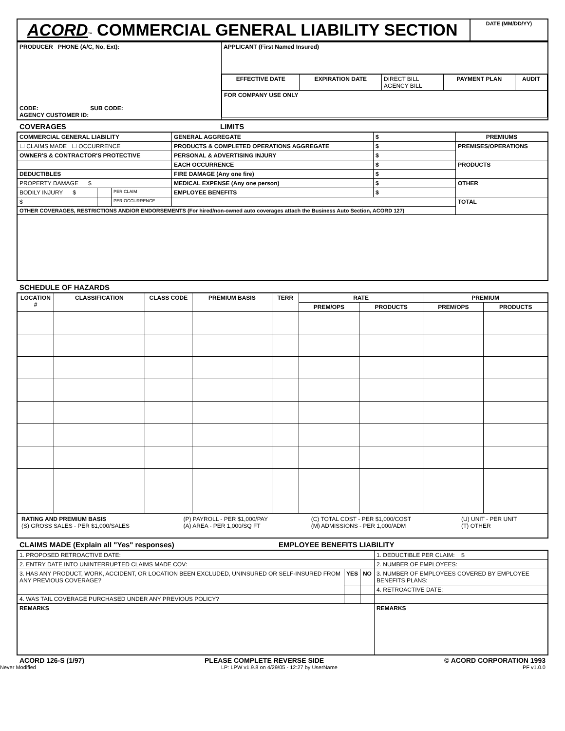| ACORD ™ COMMERCIAL GENERAL LIABILITY SECTION | DATE (MM/DD/YY) |
| PRODUCER PHONE (A/C, No, Ext): CODE: SUB CODE: AGENCY CUSTOMER ID: | APPLICANT (First Named Insured) |
| | / EFFECTIVE DATE / EXPIRATION DATE / DIRECT BILL AGENCY BILL / PAYMENT PLAN / AUDIT / / FOR COMPANY USE ONLY / / / / / |
COVERAGES LIMITS
| COMMERCIAL GENERAL LIABILITY | | | GENERAL AGGREGATE | $ | PREMIUMS |
| ☐ CLAIMS MADE ☐ OCCURRENCE | | | PRODUCTS & COMPLETED OPERATIONS AGGREGATE | $ | PREMISES/OPERATIONS |
| OWNER'S & CONTRACTOR'S PROTECTIVE | | | PERSONAL & ADVERTISING INJURY | $ | |
| | | | EACH OCCURRENCE | $ | PRODUCTS |
| DEDUCTIBLES | | | FIRE DAMAGE (Any one fire) | $ | |
| PROPERTY DAMAGE $ | | | MEDICAL EXPENSE (Any one person) | $ | OTHER |
| BODILY INJURY $ | | PER CLAIM | EMPLOYEE BENEFITS | $ | |
| $ | | PER OCCURRENCE | | | TOTAL |
| OTHER COVERAGES, RESTRICTIONS AND/OR ENDORSEMENTS (For hired/non-owned auto coverages attach the Business Auto Section, ACORD 127) | | | | | |
SCHEDULE OF HAZARDS
| LOCATION # | CLASSIFICATION | CLASS CODE | PREMIUM BASIS | TERR | RATE | | PREMIUM | |
| --- | --- | --- | --- | --- | --- | --- | --- | --- |
| | | | | | PREM/OPS | PRODUCTS | PREM/OPS | PRODUCTS |
| / RATING AND PREMIUM BASIS (S) GROSS SALES - PER $1,000/SALES / (P) PAYROLL - PER $1,000/PAY (A) AREA - PER 1,000/SQ FT / (C) TOTAL COST - PER $1,000/COST (M) ADMISSIONS - PER 1,000/ADM / (U) UNIT - PER UNIT (T) OTHER / | | | | | | | | |
CLAIMS MADE (Explain all "Yes" responses) EMPLOYEE BENEFITS LIABILITY
| 1. PROPOSED RETROACTIVE DATE: | | | 1. DEDUCTIBLE PER CLAIM: $ |
| 2. ENTRY DATE INTO UNINTERRUPTED CLAIMS MADE COV: | | | 2. NUMBER OF EMPLOYEES: |
| 3. HAS ANY PRODUCT, WORK, ACCIDENT, OR LOCATION BEEN EXCLUDED, UNINSURED OR SELF-INSURED FROM ANY PREVIOUS COVERAGE? | YES | NO | 3. NUMBER OF EMPLOYEES COVERED BY EMPLOYEE BENEFITS PLANS: |
| | | | 4. RETROACTIVE DATE: |
| 4. WAS TAIL COVERAGE PURCHASED UNDER ANY PREVIOUS POLICY? | | | |
| REMARKS | | | REMARKS |
ACORD 126-S (1/97) PLEASE COMPLETE REVERSE SIDE © ACORD CORPORATION 1993
Never Modified LP: LPW v1.9.8 on 4/29/05 - 12:27 by UserName PF v1.0.0